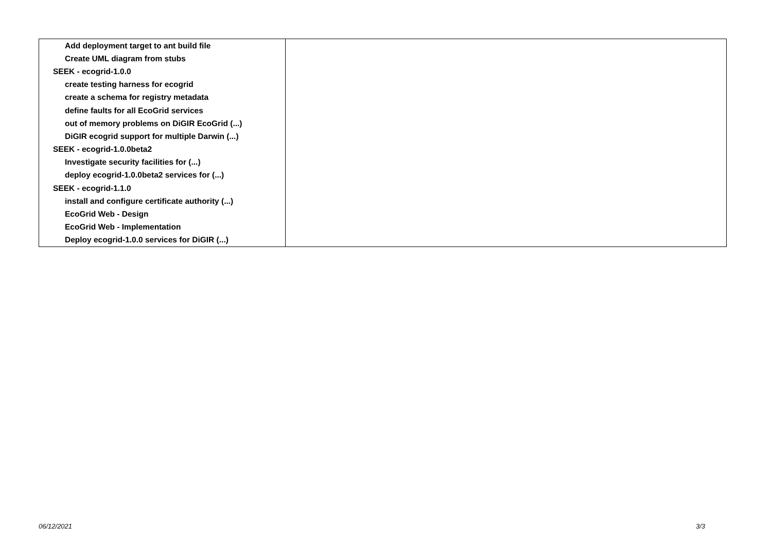| Add deployment target to ant build file | |
| Create UML diagram from stubs | |
| SEEK - ecogrid-1.0.0 | |
| create testing harness for ecogrid | |
| create a schema for registry metadata | |
| define faults for all EcoGrid services | |
| out of memory problems on DiGIR EcoGrid (...) | |
| DiGIR ecogrid support for multiple Darwin (...) | |
| SEEK - ecogrid-1.0.0beta2 | |
| Investigate security facilities for (...) | |
| deploy ecogrid-1.0.0beta2 services for (...) | |
| SEEK - ecogrid-1.1.0 | |
| install and configure certificate authority (...) | |
| EcoGrid Web - Design | |
| EcoGrid Web - Implementation | |
| Deploy ecogrid-1.0.0 services for DiGIR (...) | |
06/12/2021 3/3